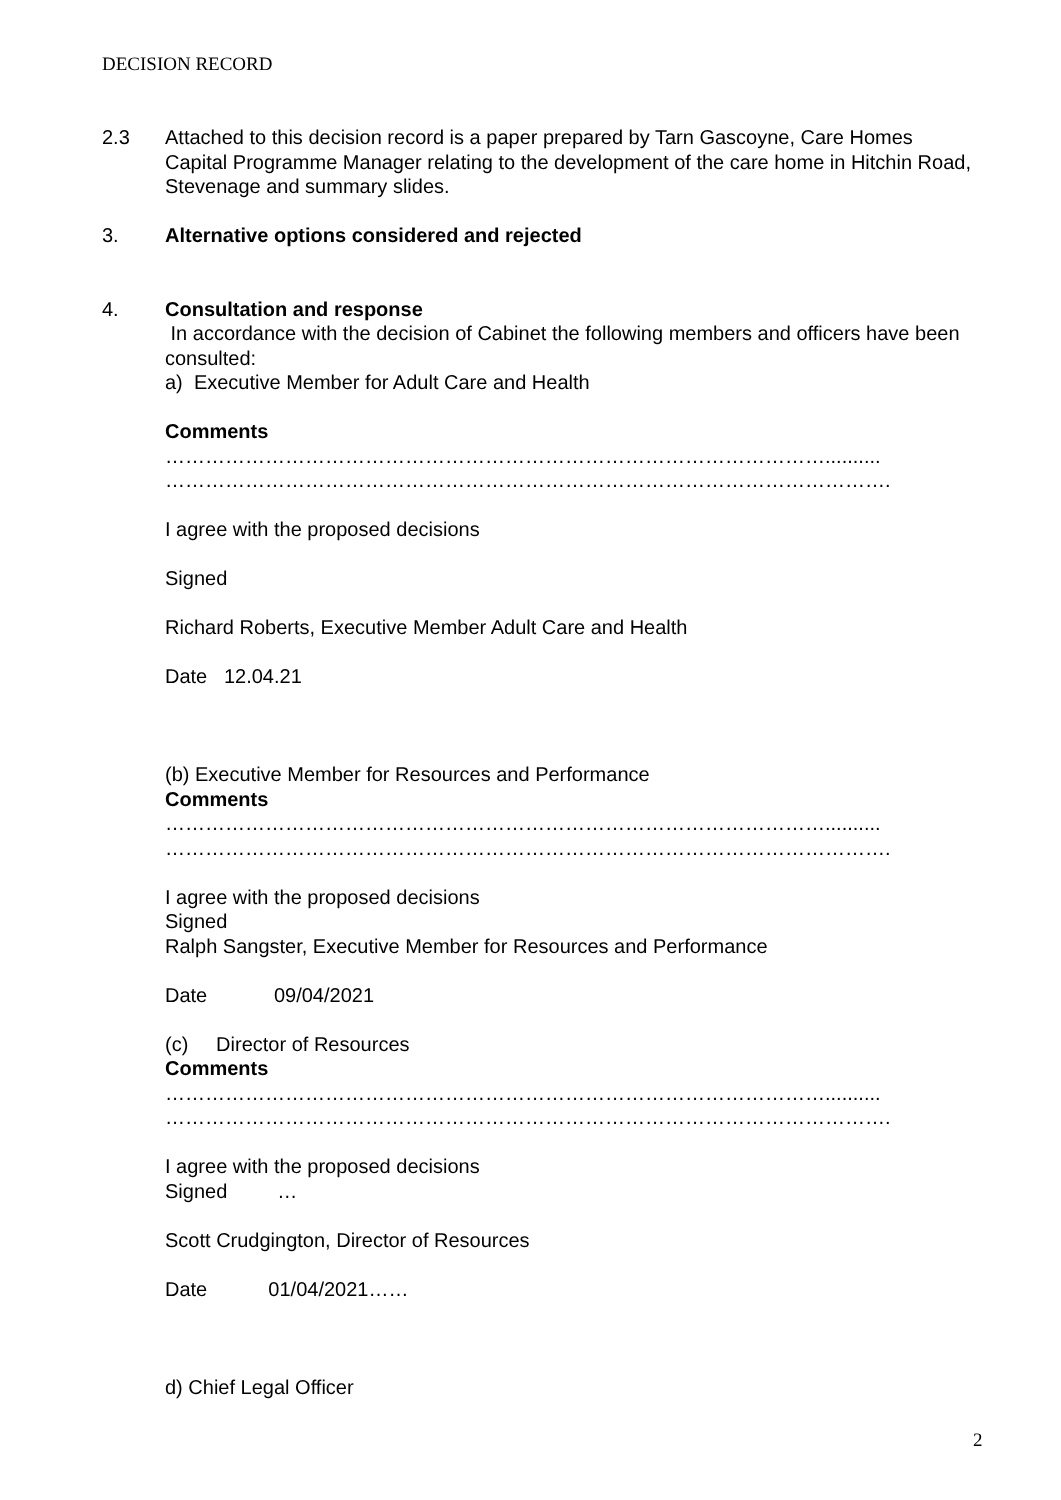DECISION RECORD
2.3 Attached to this decision record is a paper prepared by Tarn Gascoyne, Care Homes Capital Programme Manager relating to the development of the care home in Hitchin Road, Stevenage and summary slides.
3. Alternative options considered and rejected
4. Consultation and response
In accordance with the decision of Cabinet the following members and officers have been consulted:
a) Executive Member for Adult Care and Health
Comments
………………………………………………………………………………………..........
……………………………………………………………………………………………….
I agree with the proposed decisions
Signed
Richard Roberts, Executive Member Adult Care and Health
Date 12.04.21
(b) Executive Member for Resources and Performance
Comments
………………………………………………………………………………………..........
……………………………………………………………………………………………….
I agree with the proposed decisions
Signed
Ralph Sangster, Executive Member for Resources and Performance
Date 09/04/2021
(c) Director of Resources
Comments
………………………………………………………………………………………..........
……………………………………………………………………………………………….
I agree with the proposed decisions
Signed …
Scott Crudgington, Director of Resources
Date 01/04/2021……
d) Chief Legal Officer
2